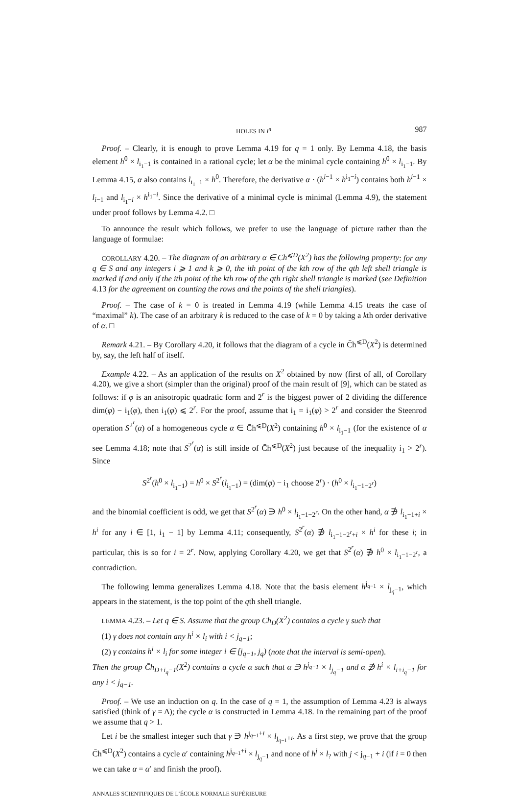HOLES IN I<sup>n</sup> 987
Proof. – Clearly, it is enough to prove Lemma 4.19 for q = 1 only. By Lemma 4.18, the basis element h<sup>0</sup> × l<sub>i<sub>1</sub>−1</sub> is contained in a rational cycle; let α be the minimal cycle containing h<sup>0</sup> × l<sub>i<sub>1</sub>−1</sub>. By Lemma 4.15, α also contains l<sub>i<sub>1</sub>−1</sub> × h<sup>0</sup>. Therefore, the derivative α · (h<sup>i−1</sup> × h<sup>i<sub>1</sub>−i</sup>) contains both h<sup>i−1</sup> × l<sub>i−1</sub> and l<sub>i<sub>1</sub>−i</sub> × h<sup>i<sub>1</sub>−i</sup>. Since the derivative of a minimal cycle is minimal (Lemma 4.9), the statement under proof follows by Lemma 4.2. □
To announce the result which follows, we prefer to use the language of picture rather than the language of formulae:
COROLLARY 4.20. – The diagram of an arbitrary α ∈ C̄h<sup>⩽D</sup>(X<sup>2</sup>) has the following property: for any q ∈ S and any integers i ⩾ 1 and k ⩾ 0, the ith point of the kth row of the qth left shell triangle is marked if and only if the ith point of the kth row of the qth right shell triangle is marked (see Definition 4.13 for the agreement on counting the rows and the points of the shell triangles).
Proof. – The case of k = 0 is treated in Lemma 4.19 (while Lemma 4.15 treats the case of “maximal” k). The case of an arbitrary k is reduced to the case of k = 0 by taking a kth order derivative of α. □
Remark 4.21. – By Corollary 4.20, it follows that the diagram of a cycle in C̄h<sup>⩽D</sup>(X<sup>2</sup>) is determined by, say, the left half of itself.
Example 4.22. – As an application of the results on X<sup>2</sup> obtained by now (first of all, of Corollary 4.20), we give a short (simpler than the original) proof of the main result of [9], which can be stated as follows: if φ is an anisotropic quadratic form and 2<sup>r</sup> is the biggest power of 2 dividing the difference dim(φ) − i<sub>1</sub>(φ), then i<sub>1</sub>(φ) ⩽ 2<sup>r</sup>. For the proof, assume that i<sub>1</sub> = i<sub>1</sub>(φ) > 2<sup>r</sup> and consider the Steenrod operation S<sup>2<sup>r</sup></sup>(α) of a homogeneous cycle α ∈ C̄h<sup>⩽D</sup>(X<sup>2</sup>) containing h<sup>0</sup> × l<sub>i<sub>1</sub>−1</sub> (for the existence of α see Lemma 4.18; note that S<sup>2<sup>r</sup></sup>(α) is still inside of C̄h<sup>⩽D</sup>(X<sup>2</sup>) just because of the inequality i<sub>1</sub> > 2<sup>r</sup>). Since
S<sup>2<sup>r</sup></sup>(h<sup>0</sup> × l<sub>i<sub>1</sub>−1</sub>) = h<sup>0</sup> × S<sup>2<sup>r</sup></sup>(l<sub>i<sub>1</sub>−1</sub>) = (dim(φ) − i<sub>1</sub> choose 2<sup>r</sup>) · (h<sup>0</sup> × l<sub>i<sub>1</sub>−1−2<sup>r</sup></sub>)
and the binomial coefficient is odd, we get that S<sup>2<sup>r</sup></sup>(α) ∋ h<sup>0</sup> × l<sub>i<sub>1</sub>−1−2<sup>r</sup></sub>. On the other hand, α ∌ l<sub>i<sub>1</sub>−1+i</sub> × h<sup>i</sup> for any i ∈ [1, i<sub>1</sub> − 1] by Lemma 4.11; consequently, S<sup>2<sup>r</sup></sup>(α) ∌ l<sub>i<sub>1</sub>−1−2<sup>r</sup>+i</sub> × h<sup>i</sup> for these i; in particular, this is so for i = 2<sup>r</sup>. Now, applying Corollary 4.20, we get that S<sup>2<sup>r</sup></sup>(α) ∌ h<sup>0</sup> × l<sub>i<sub>1</sub>−1−2<sup>r</sup></sub>, a contradiction.
The following lemma generalizes Lemma 4.18. Note that the basis element h<sup>j<sub>q−1</sub></sup> × l<sub>j<sub>q</sub>−1</sub>, which appears in the statement, is the top point of the qth shell triangle.
LEMMA 4.23. – Let q ∈ S. Assume that the group C̄h<sub>D</sub>(X<sup>2</sup>) contains a cycle γ such that
(1) γ does not contain any h<sup>i</sup> × l<sub>i</sub> with i < j<sub>q−1</sub>;
(2) γ contains h<sup>i</sup> × l<sub>i</sub> for some integer i ∈ [j<sub>q−1</sub>, j<sub>q</sub>) (note that the interval is semi-open).
Then the group C̄h<sub>D+i<sub>q</sub>−1</sub>(X<sup>2</sup>) contains a cycle α such that α ∋ h<sup>j<sub>q−1</sub></sup> × l<sub>j<sub>q</sub>−1</sub> and α ∌ h<sup>i</sup> × l<sub>i+i<sub>q</sub>−1</sub> for any i < j<sub>q−1</sub>.
Proof. – We use an induction on q. In the case of q = 1, the assumption of Lemma 4.23 is always satisfied (think of γ = Δ); the cycle α is constructed in Lemma 4.18. In the remaining part of the proof we assume that q > 1.
Let i be the smallest integer such that γ ∋ h<sup>j<sub>q−1</sub>+i</sup> × l<sub>j<sub>q−1</sub>+i</sub>. As a first step, we prove that the group C̄h<sup>⩽D</sup>(X<sup>2</sup>) contains a cycle α′ containing h<sup>j<sub>q−1</sub>+i</sup> × l<sub>j<sub>q</sub>−1</sub> and none of h<sup>j</sup> × l<sub>?</sub> with j < j<sub>q−1</sub> + i (if i = 0 then we can take α = α′ and finish the proof).
ANNALES SCIENTIFIQUES DE L’ÉCOLE NORMALE SUPÉRIEURE